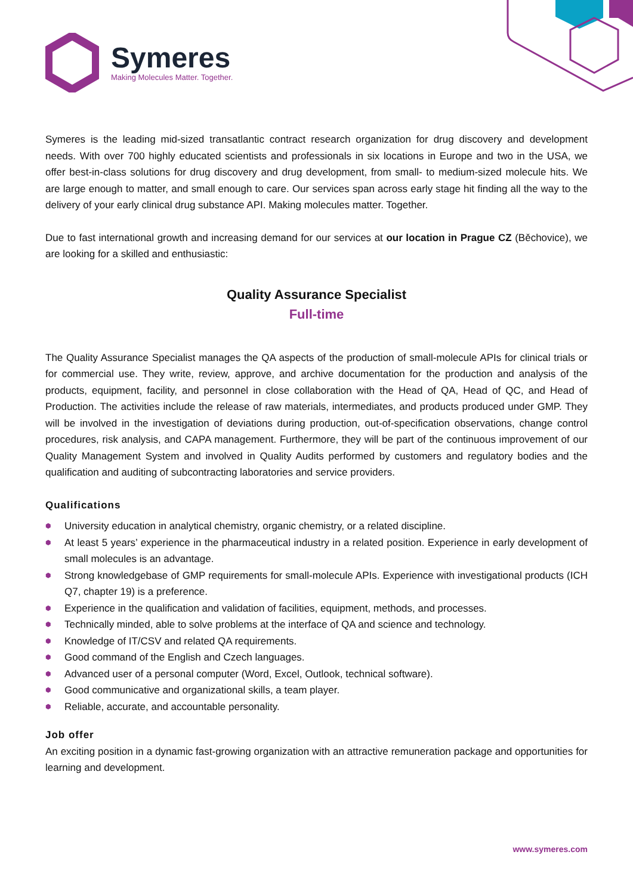Symeres
Making Molecules Matter. Together.
Symeres is the leading mid-sized transatlantic contract research organization for drug discovery and development needs. With over 700 highly educated scientists and professionals in six locations in Europe and two in the USA, we offer best-in-class solutions for drug discovery and drug development, from small- to medium-sized molecule hits. We are large enough to matter, and small enough to care. Our services span across early stage hit finding all the way to the delivery of your early clinical drug substance API. Making molecules matter. Together.
Due to fast international growth and increasing demand for our services at our location in Prague CZ (Běchovice), we are looking for a skilled and enthusiastic:
Quality Assurance Specialist
Full-time
The Quality Assurance Specialist manages the QA aspects of the production of small-molecule APIs for clinical trials or for commercial use. They write, review, approve, and archive documentation for the production and analysis of the products, equipment, facility, and personnel in close collaboration with the Head of QA, Head of QC, and Head of Production. The activities include the release of raw materials, intermediates, and products produced under GMP. They will be involved in the investigation of deviations during production, out-of-specification observations, change control procedures, risk analysis, and CAPA management. Furthermore, they will be part of the continuous improvement of our Quality Management System and involved in Quality Audits performed by customers and regulatory bodies and the qualification and auditing of subcontracting laboratories and service providers.
Qualifications
⬢ University education in analytical chemistry, organic chemistry, or a related discipline.
⬢ At least 5 years’ experience in the pharmaceutical industry in a related position. Experience in early development of small molecules is an advantage.
⬢ Strong knowledgebase of GMP requirements for small-molecule APIs. Experience with investigational products (ICH Q7, chapter 19) is a preference.
⬢ Experience in the qualification and validation of facilities, equipment, methods, and processes.
⬢ Technically minded, able to solve problems at the interface of QA and science and technology.
⬢ Knowledge of IT/CSV and related QA requirements.
⬢ Good command of the English and Czech languages.
⬢ Advanced user of a personal computer (Word, Excel, Outlook, technical software).
⬢ Good communicative and organizational skills, a team player.
⬢ Reliable, accurate, and accountable personality.
Job offer
An exciting position in a dynamic fast-growing organization with an attractive remuneration package and opportunities for learning and development.
www.symeres.com